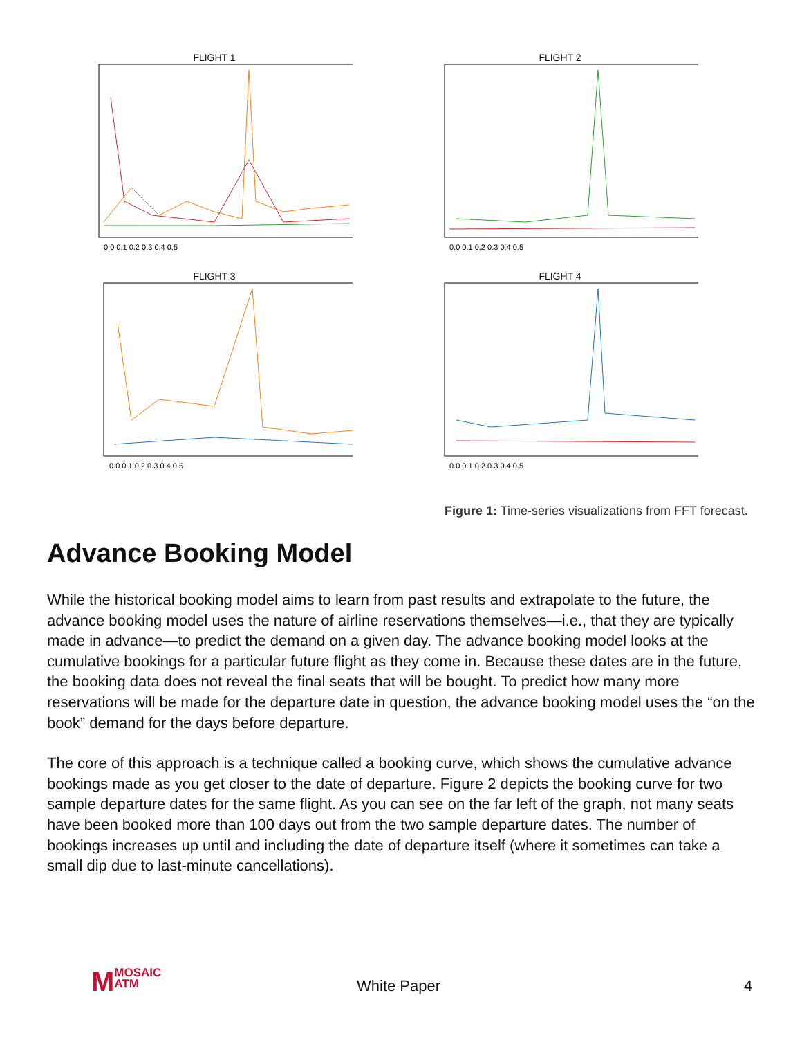FLIGHT 1
0.0 0.1 0.2 0.3 0.4 0.5
FLIGHT 2
0.0 0.1 0.2 0.3 0.4 0.5
FLIGHT 3
0.0 0.1 0.2 0.3 0.4 0.5
FLIGHT 4
0.0 0.1 0.2 0.3 0.4 0.5
Figure 1: Time-series visualizations from FFT forecast.
Advance Booking Model
While the historical booking model aims to learn from past results and extrapolate to the future, the advance booking model uses the nature of airline reservations themselves—i.e., that they are typically made in advance—to predict the demand on a given day. The advance booking model looks at the cumulative bookings for a particular future flight as they come in. Because these dates are in the future, the booking data does not reveal the final seats that will be bought. To predict how many more reservations will be made for the departure date in question, the advance booking model uses the “on the book” demand for the days before departure.
The core of this approach is a technique called a booking curve, which shows the cumulative advance bookings made as you get closer to the date of departure. Figure 2 depicts the booking curve for two sample departure dates for the same flight. As you can see on the far left of the graph, not many seats have been booked more than 100 days out from the two sample departure dates. The number of bookings increases up until and including the date of departure itself (where it sometimes can take a small dip due to last-minute cancellations).
MMOSAIC
ATM
White Paper 4